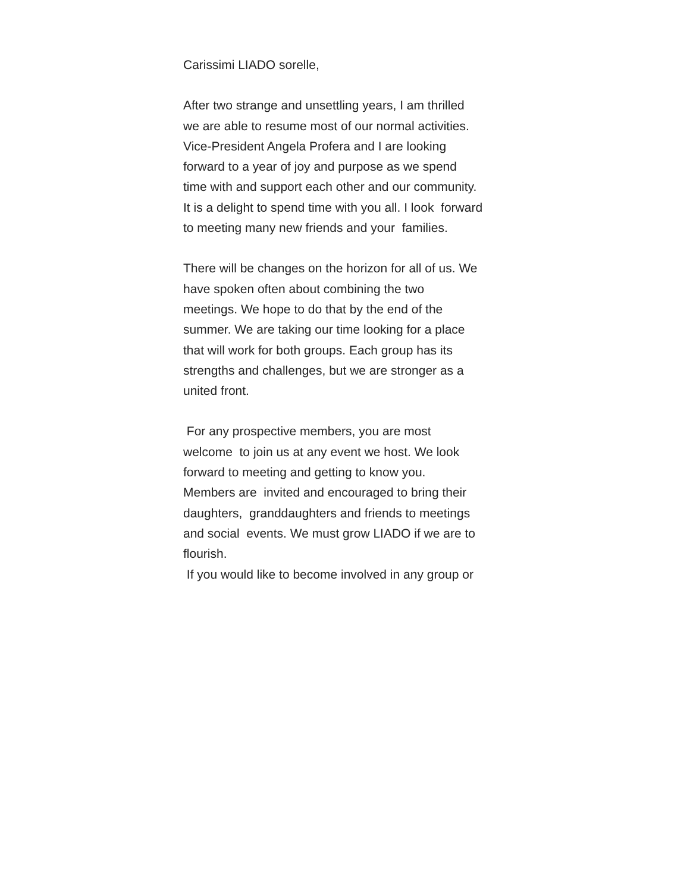Carissimi LIADO sorelle,
After two strange and unsettling years, I am thrilled
we are able to resume most of our normal activities.
Vice-President Angela Profera and I are looking
forward to a year of joy and purpose as we spend
time with and support each other and our community.
It is a delight to spend time with you all. I look forward
to meeting many new friends and your families.
There will be changes on the horizon for all of us. We
have spoken often about combining the two
meetings. We hope to do that by the end of the
summer. We are taking our time looking for a place
that will work for both groups. Each group has its
strengths and challenges, but we are stronger as a
united front.
For any prospective members, you are most
welcome to join us at any event we host. We look
forward to meeting and getting to know you.
Members are invited and encouraged to bring their
daughters, granddaughters and friends to meetings
and social events. We must grow LIADO if we are to
flourish.
If you would like to become involved in any group or